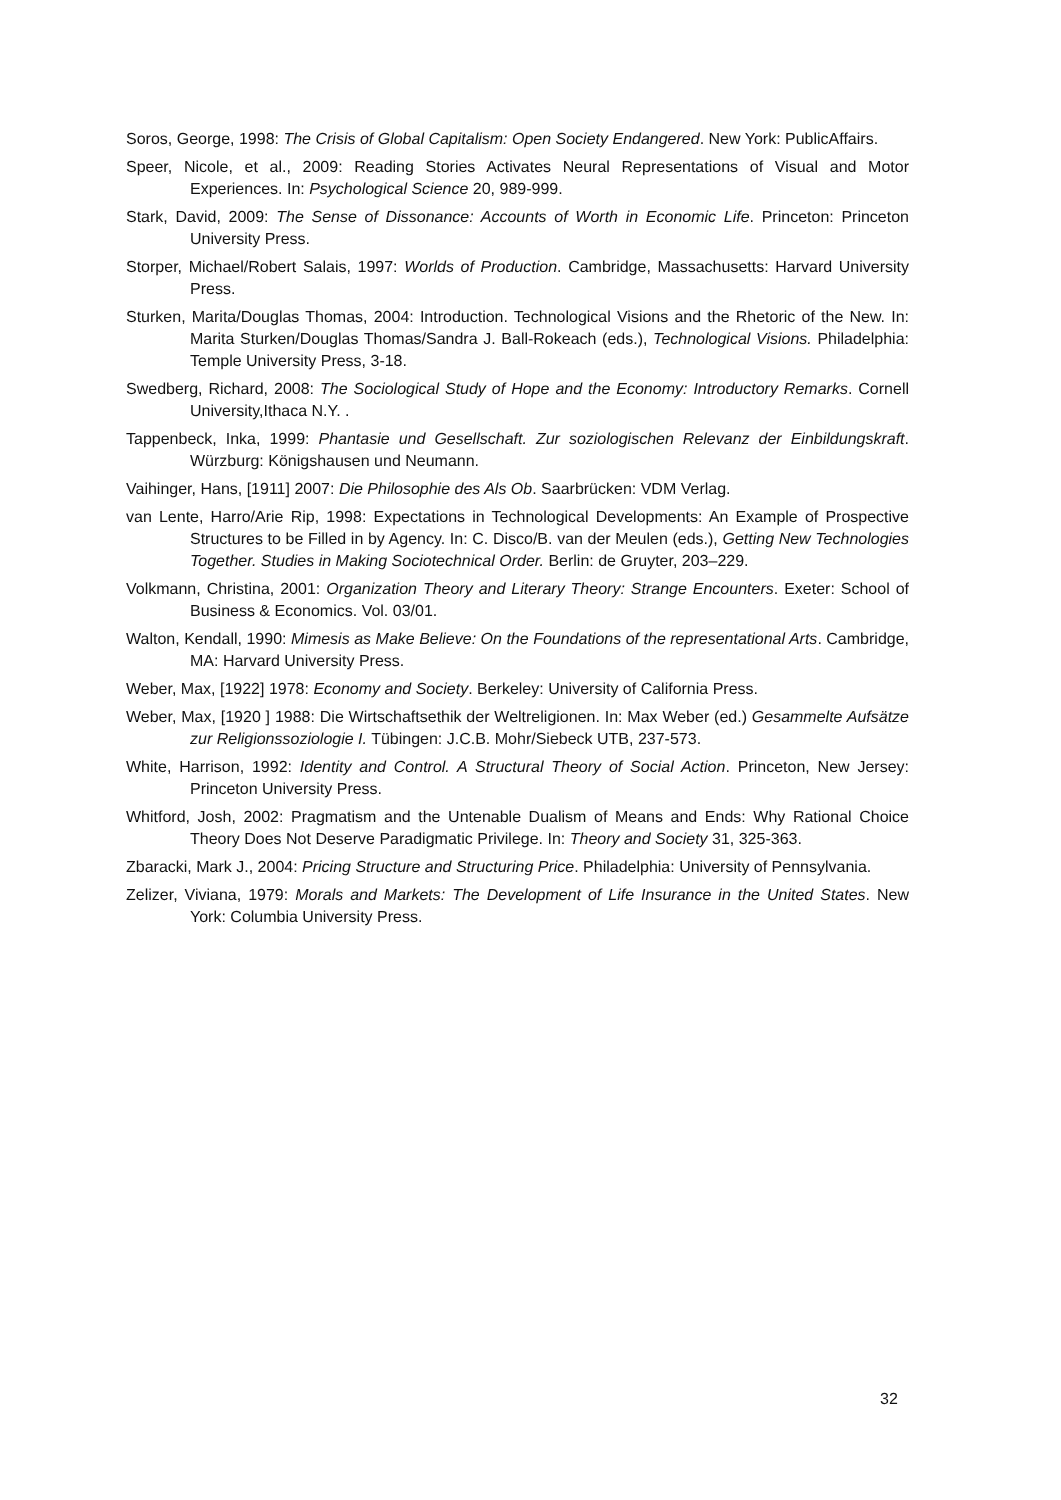Soros, George, 1998: The Crisis of Global Capitalism: Open Society Endangered. New York: PublicAffairs.
Speer, Nicole, et al., 2009: Reading Stories Activates Neural Representations of Visual and Motor Experiences. In: Psychological Science 20, 989-999.
Stark, David, 2009: The Sense of Dissonance: Accounts of Worth in Economic Life. Princeton: Princeton University Press.
Storper, Michael/Robert Salais, 1997: Worlds of Production. Cambridge, Massachusetts: Harvard University Press.
Sturken, Marita/Douglas Thomas, 2004: Introduction. Technological Visions and the Rhetoric of the New. In: Marita Sturken/Douglas Thomas/Sandra J. Ball-Rokeach (eds.), Technological Visions. Philadelphia: Temple University Press, 3-18.
Swedberg, Richard, 2008: The Sociological Study of Hope and the Economy: Introductory Remarks. Cornell University,Ithaca N.Y. .
Tappenbeck, Inka, 1999: Phantasie und Gesellschaft. Zur soziologischen Relevanz der Einbildungskraft. Würzburg: Königshausen und Neumann.
Vaihinger, Hans, [1911] 2007: Die Philosophie des Als Ob. Saarbrücken: VDM Verlag.
van Lente, Harro/Arie Rip, 1998: Expectations in Technological Developments: An Example of Prospective Structures to be Filled in by Agency. In: C. Disco/B. van der Meulen (eds.), Getting New Technologies Together. Studies in Making Sociotechnical Order. Berlin: de Gruyter, 203–229.
Volkmann, Christina, 2001: Organization Theory and Literary Theory: Strange Encounters. Exeter: School of Business & Economics. Vol. 03/01.
Walton, Kendall, 1990: Mimesis as Make Believe: On the Foundations of the representational Arts. Cambridge, MA: Harvard University Press.
Weber, Max, [1922] 1978: Economy and Society. Berkeley: University of California Press.
Weber, Max, [1920 ] 1988: Die Wirtschaftsethik der Weltreligionen. In: Max Weber (ed.) Gesammelte Aufsätze zur Religionssoziologie I. Tübingen: J.C.B. Mohr/Siebeck UTB, 237-573.
White, Harrison, 1992: Identity and Control. A Structural Theory of Social Action. Princeton, New Jersey: Princeton University Press.
Whitford, Josh, 2002: Pragmatism and the Untenable Dualism of Means and Ends: Why Rational Choice Theory Does Not Deserve Paradigmatic Privilege. In: Theory and Society 31, 325-363.
Zbaracki, Mark J., 2004: Pricing Structure and Structuring Price. Philadelphia: University of Pennsylvania.
Zelizer, Viviana, 1979: Morals and Markets: The Development of Life Insurance in the United States. New York: Columbia University Press.
32